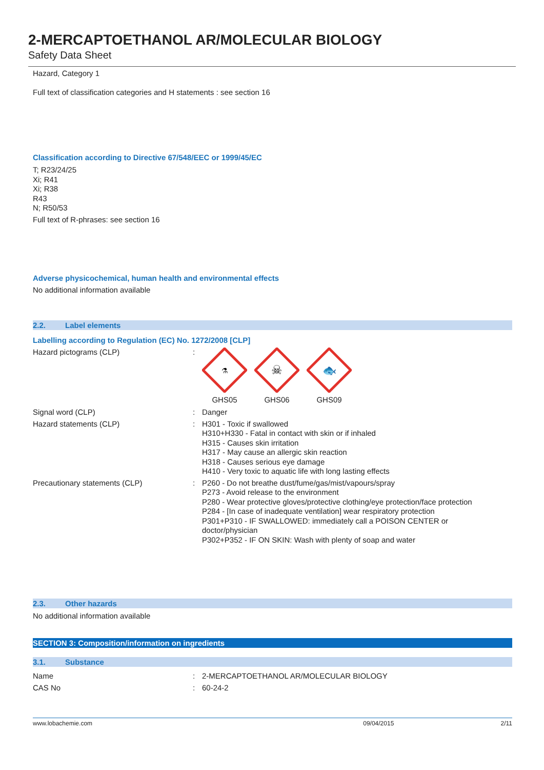2-MERCAPTOETHANOL AR/MOLECULAR BIOLOGY
Safety Data Sheet
Hazard, Category 1
Full text of classification categories and H statements : see section 16
Classification according to Directive 67/548/EEC or 1999/45/EC
T; R23/24/25
Xi; R41
Xi; R38
R43
N; R50/53
Full text of R-phrases: see section 16
Adverse physicochemical, human health and environmental effects
No additional information available
2.2. Label elements
Labelling according to Regulation (EC) No. 1272/2008 [CLP]
Hazard pictograms (CLP) :
⚗
GHS05
☠
GHS06
🐟
GHS09
Signal word (CLP) : Danger
Hazard statements (CLP) : H301 - Toxic if swallowed
H310+H330 - Fatal in contact with skin or if inhaled
H315 - Causes skin irritation
H317 - May cause an allergic skin reaction
H318 - Causes serious eye damage
H410 - Very toxic to aquatic life with long lasting effects
Precautionary statements (CLP) : P260 - Do not breathe dust/fume/gas/mist/vapours/spray
P273 - Avoid release to the environment
P280 - Wear protective gloves/protective clothing/eye protection/face protection
P284 - [In case of inadequate ventilation] wear respiratory protection
P301+P310 - IF SWALLOWED: immediately call a POISON CENTER or
doctor/physician
P302+P352 - IF ON SKIN: Wash with plenty of soap and water
2.3. Other hazards
No additional information available
SECTION 3: Composition/information on ingredients
3.1. Substance
Name : 2-MERCAPTOETHANOL AR/MOLECULAR BIOLOGY
CAS No : 60-24-2
www.lobachemie.com 09/04/2015 2/11